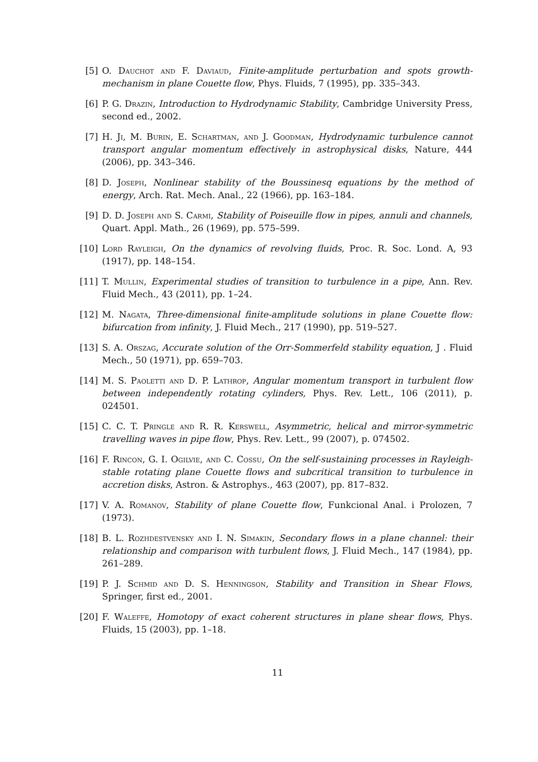[5] O. Dauchot and F. Daviaud, Finite-amplitude perturbation and spots growth-mechanism in plane Couette flow, Phys. Fluids, 7 (1995), pp. 335–343.
[6] P. G. Drazin, Introduction to Hydrodynamic Stability, Cambridge University Press, second ed., 2002.
[7] H. Ji, M. Burin, E. Schartman, and J. Goodman, Hydrodynamic turbulence cannot transport angular momentum effectively in astrophysical disks, Nature, 444 (2006), pp. 343–346.
[8] D. Joseph, Nonlinear stability of the Boussinesq equations by the method of energy, Arch. Rat. Mech. Anal., 22 (1966), pp. 163–184.
[9] D. D. Joseph and S. Carmi, Stability of Poiseuille flow in pipes, annuli and channels, Quart. Appl. Math., 26 (1969), pp. 575–599.
[10]
Lord Rayleigh, On the dynamics of revolving fluids, Proc. R. Soc. Lond. A, 93 (1917), pp. 148–154.
[11]
T. Mullin, Experimental studies of transition to turbulence in a pipe, Ann. Rev. Fluid Mech., 43 (2011), pp. 1–24.
[12]
M. Nagata, Three-dimensional finite-amplitude solutions in plane Couette flow: bifurcation from infinity, J. Fluid Mech., 217 (1990), pp. 519–527.
[13]
S. A. Orszag, Accurate solution of the Orr-Sommerfeld stability equation, J . Fluid Mech., 50 (1971), pp. 659–703.
[14]
M. S. Paoletti and D. P. Lathrop, Angular momentum transport in turbulent flow between independently rotating cylinders, Phys. Rev. Lett., 106 (2011), p. 024501.
[15]
C. C. T. Pringle and R. R. Kerswell, Asymmetric, helical and mirror-symmetric travelling waves in pipe flow, Phys. Rev. Lett., 99 (2007), p. 074502.
[16]
F. Rincon, G. I. Ogilvie, and C. Cossu, On the self-sustaining processes in Rayleigh-stable rotating plane Couette flows and subcritical transition to turbulence in accretion disks, Astron. & Astrophys., 463 (2007), pp. 817–832.
[17]
V. A. Romanov, Stability of plane Couette flow, Funkcional Anal. i Prolozen, 7 (1973).
[18]
B. L. Rozhdestvensky and I. N. Simakin, Secondary flows in a plane channel: their relationship and comparison with turbulent flows, J. Fluid Mech., 147 (1984), pp. 261–289.
[19]
P. J. Schmid and D. S. Henningson, Stability and Transition in Shear Flows, Springer, first ed., 2001.
[20]
F. Waleffe, Homotopy of exact coherent structures in plane shear flows, Phys. Fluids, 15 (2003), pp. 1–18.
11